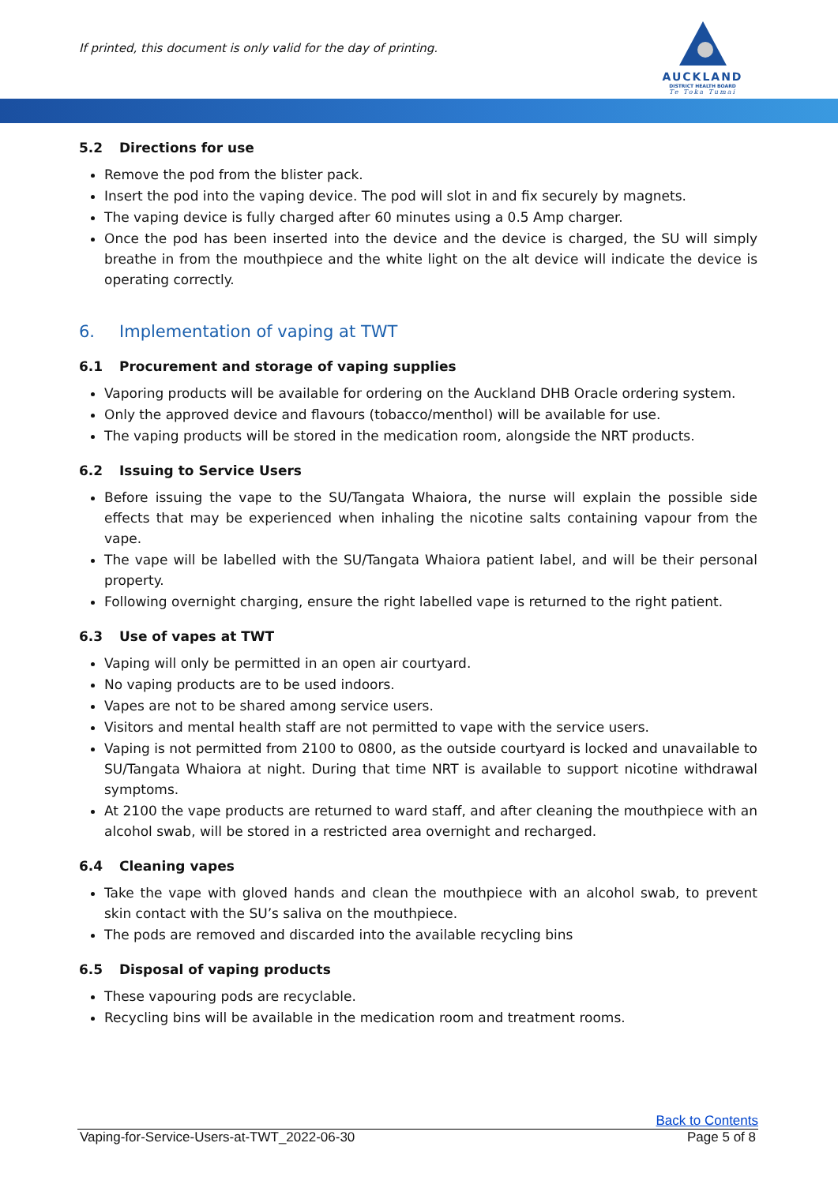If printed, this document is only valid for the day of printing.
AUCKLAND
DISTRICT HEALTH BOARD
Te Toka Tumai
5.2 Directions for use
Remove the pod from the blister pack.
Insert the pod into the vaping device. The pod will slot in and fix securely by magnets.
The vaping device is fully charged after 60 minutes using a 0.5 Amp charger.
Once the pod has been inserted into the device and the device is charged, the SU will simply breathe in from the mouthpiece and the white light on the alt device will indicate the device is operating correctly.
6. Implementation of vaping at TWT
6.1 Procurement and storage of vaping supplies
Vaporing products will be available for ordering on the Auckland DHB Oracle ordering system.
Only the approved device and flavours (tobacco/menthol) will be available for use.
The vaping products will be stored in the medication room, alongside the NRT products.
6.2 Issuing to Service Users
Before issuing the vape to the SU/Tangata Whaiora, the nurse will explain the possible side effects that may be experienced when inhaling the nicotine salts containing vapour from the vape.
The vape will be labelled with the SU/Tangata Whaiora patient label, and will be their personal property.
Following overnight charging, ensure the right labelled vape is returned to the right patient.
6.3 Use of vapes at TWT
Vaping will only be permitted in an open air courtyard.
No vaping products are to be used indoors.
Vapes are not to be shared among service users.
Visitors and mental health staff are not permitted to vape with the service users.
Vaping is not permitted from 2100 to 0800, as the outside courtyard is locked and unavailable to SU/Tangata Whaiora at night. During that time NRT is available to support nicotine withdrawal symptoms.
At 2100 the vape products are returned to ward staff, and after cleaning the mouthpiece with an alcohol swab, will be stored in a restricted area overnight and recharged.
6.4 Cleaning vapes
Take the vape with gloved hands and clean the mouthpiece with an alcohol swab, to prevent skin contact with the SU’s saliva on the mouthpiece.
The pods are removed and discarded into the available recycling bins
6.5 Disposal of vaping products
These vapouring pods are recyclable.
Recycling bins will be available in the medication room and treatment rooms.
Back to Contents
Vaping-for-Service-Users-at-TWT_2022-06-30 Page 5 of 8